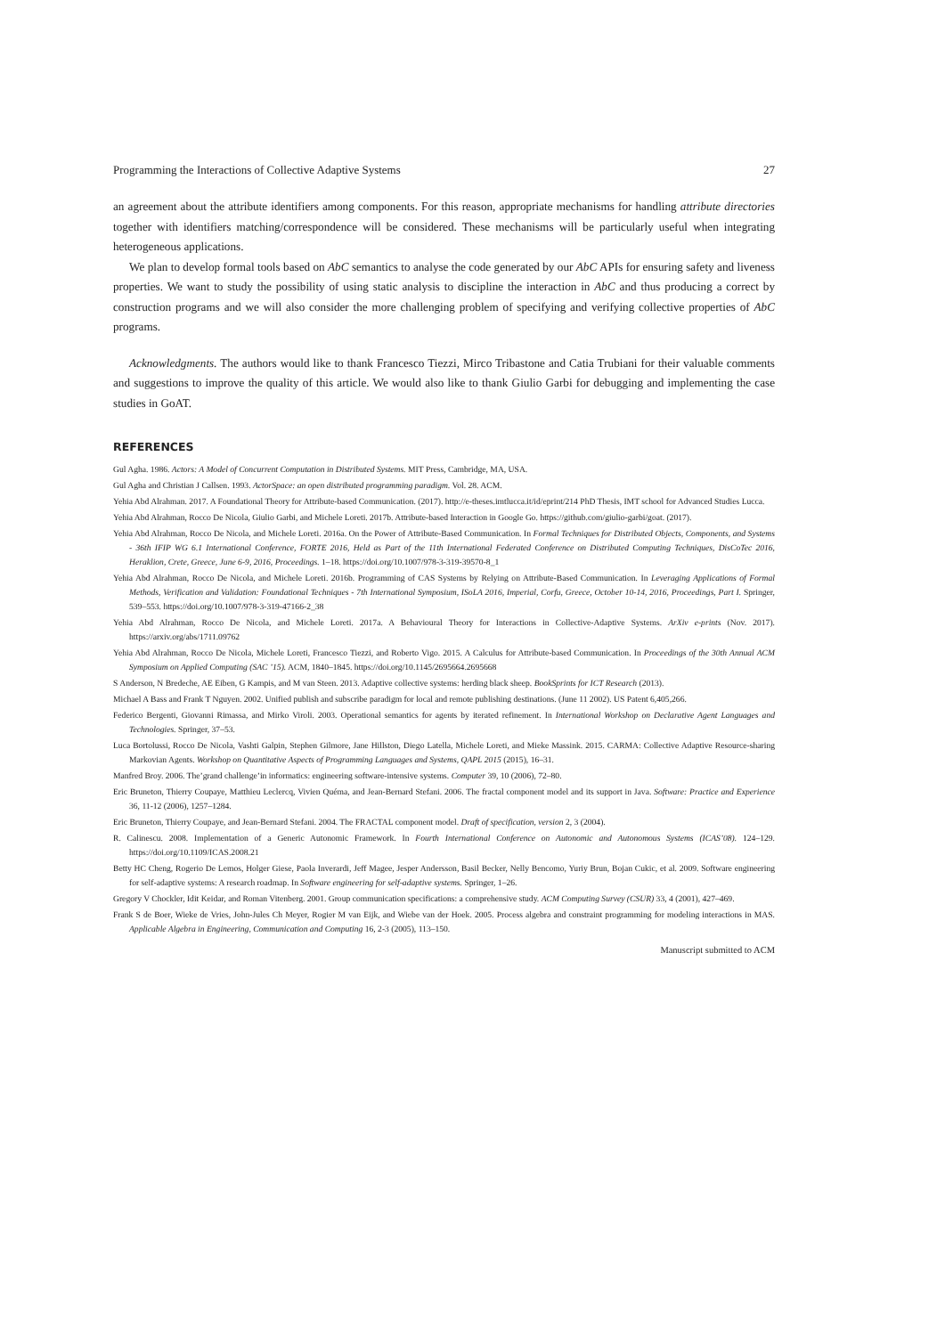Programming the Interactions of Collective Adaptive Systems 27
an agreement about the attribute identifiers among components. For this reason, appropriate mechanisms for handling attribute directories together with identifiers matching/correspondence will be considered. These mechanisms will be particularly useful when integrating heterogeneous applications.
We plan to develop formal tools based on AbC semantics to analyse the code generated by our AbC APIs for ensuring safety and liveness properties. We want to study the possibility of using static analysis to discipline the interaction in AbC and thus producing a correct by construction programs and we will also consider the more challenging problem of specifying and verifying collective properties of AbC programs.
Acknowledgments. The authors would like to thank Francesco Tiezzi, Mirco Tribastone and Catia Trubiani for their valuable comments and suggestions to improve the quality of this article. We would also like to thank Giulio Garbi for debugging and implementing the case studies in GoAT.
REFERENCES
Gul Agha. 1986. Actors: A Model of Concurrent Computation in Distributed Systems. MIT Press, Cambridge, MA, USA.
Gul Agha and Christian J Callsen. 1993. ActorSpace: an open distributed programming paradigm. Vol. 28. ACM.
Yehia Abd Alrahman. 2017. A Foundational Theory for Attribute-based Communication. (2017). http://e-theses.imtlucca.it/id/eprint/214 PhD Thesis, IMT school for Advanced Studies Lucca.
Yehia Abd Alrahman, Rocco De Nicola, Giulio Garbi, and Michele Loreti. 2017b. Attribute-based Interaction in Google Go. https://github.com/giulio-garbi/goat. (2017).
Yehia Abd Alrahman, Rocco De Nicola, and Michele Loreti. 2016a. On the Power of Attribute-Based Communication. In Formal Techniques for Distributed Objects, Components, and Systems - 36th IFIP WG 6.1 International Conference, FORTE 2016, Held as Part of the 11th International Federated Conference on Distributed Computing Techniques, DisCoTec 2016, Heraklion, Crete, Greece, June 6-9, 2016, Proceedings. 1–18. https://doi.org/10.1007/978-3-319-39570-8_1
Yehia Abd Alrahman, Rocco De Nicola, and Michele Loreti. 2016b. Programming of CAS Systems by Relying on Attribute-Based Communication. In Leveraging Applications of Formal Methods, Verification and Validation: Foundational Techniques - 7th International Symposium, ISoLA 2016, Imperial, Corfu, Greece, October 10-14, 2016, Proceedings, Part I. Springer, 539–553. https://doi.org/10.1007/978-3-319-47166-2_38
Yehia Abd Alrahman, Rocco De Nicola, and Michele Loreti. 2017a. A Behavioural Theory for Interactions in Collective-Adaptive Systems. ArXiv e-prints (Nov. 2017). https://arxiv.org/abs/1711.09762
Yehia Abd Alrahman, Rocco De Nicola, Michele Loreti, Francesco Tiezzi, and Roberto Vigo. 2015. A Calculus for Attribute-based Communication. In Proceedings of the 30th Annual ACM Symposium on Applied Computing (SAC ’15). ACM, 1840–1845. https://doi.org/10.1145/2695664.2695668
S Anderson, N Bredeche, AE Eiben, G Kampis, and M van Steen. 2013. Adaptive collective systems: herding black sheep. BookSprints for ICT Research (2013).
Michael A Bass and Frank T Nguyen. 2002. Unified publish and subscribe paradigm for local and remote publishing destinations. (June 11 2002). US Patent 6,405,266.
Federico Bergenti, Giovanni Rimassa, and Mirko Viroli. 2003. Operational semantics for agents by iterated refinement. In International Workshop on Declarative Agent Languages and Technologies. Springer, 37–53.
Luca Bortolussi, Rocco De Nicola, Vashti Galpin, Stephen Gilmore, Jane Hillston, Diego Latella, Michele Loreti, and Mieke Massink. 2015. CARMA: Collective Adaptive Resource-sharing Markovian Agents. Workshop on Quantitative Aspects of Programming Languages and Systems, QAPL 2015 (2015), 16–31.
Manfred Broy. 2006. The’grand challenge’in informatics: engineering software-intensive systems. Computer 39, 10 (2006), 72–80.
Eric Bruneton, Thierry Coupaye, Matthieu Leclercq, Vivien Quéma, and Jean-Bernard Stefani. 2006. The fractal component model and its support in Java. Software: Practice and Experience 36, 11-12 (2006), 1257–1284.
Eric Bruneton, Thierry Coupaye, and Jean-Bernard Stefani. 2004. The FRACTAL component model. Draft of specification, version 2, 3 (2004).
R. Calinescu. 2008. Implementation of a Generic Autonomic Framework. In Fourth International Conference on Autonomic and Autonomous Systems (ICAS’08). 124–129. https://doi.org/10.1109/ICAS.2008.21
Betty HC Cheng, Rogerio De Lemos, Holger Giese, Paola Inverardi, Jeff Magee, Jesper Andersson, Basil Becker, Nelly Bencomo, Yuriy Brun, Bojan Cukic, et al. 2009. Software engineering for self-adaptive systems: A research roadmap. In Software engineering for self-adaptive systems. Springer, 1–26.
Gregory V Chockler, Idit Keidar, and Roman Vitenberg. 2001. Group communication specifications: a comprehensive study. ACM Computing Survey (CSUR) 33, 4 (2001), 427–469.
Frank S de Boer, Wieke de Vries, John-Jules Ch Meyer, Rogier M van Eijk, and Wiebe van der Hoek. 2005. Process algebra and constraint programming for modeling interactions in MAS. Applicable Algebra in Engineering, Communication and Computing 16, 2-3 (2005), 113–150.
Manuscript submitted to ACM